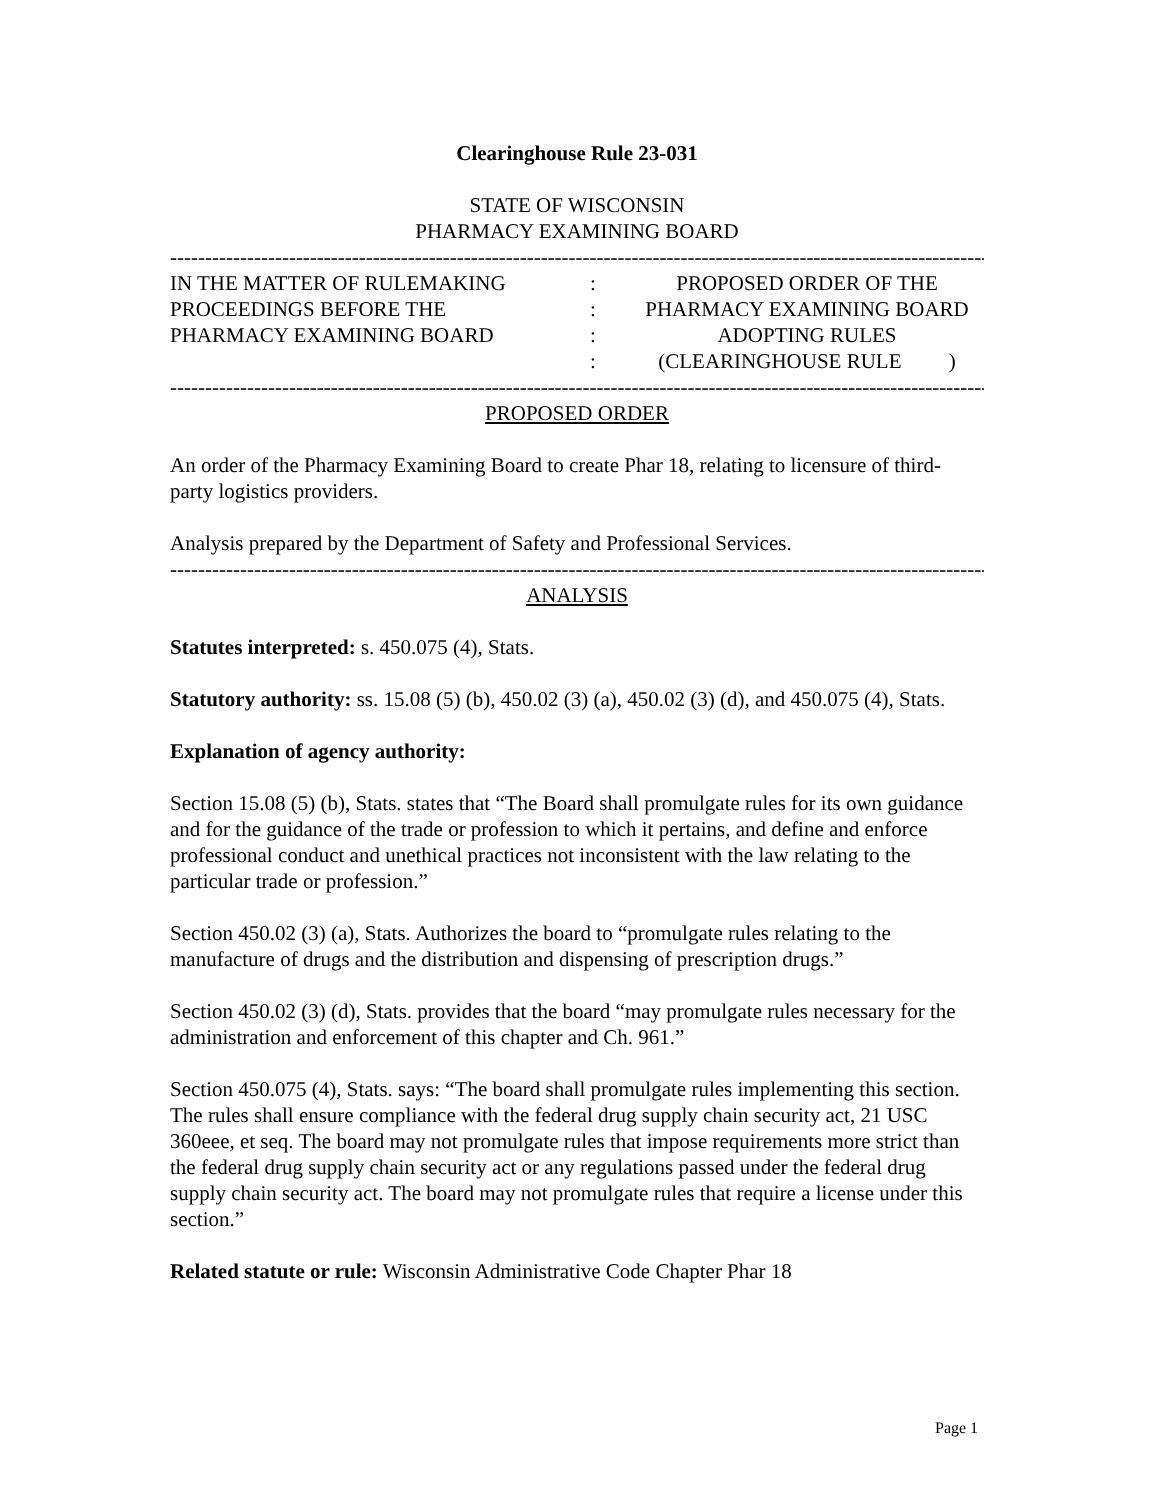Clearinghouse Rule 23-031
STATE OF WISCONSIN
PHARMACY EXAMINING BOARD
----------------------------------------------------------------------------------------------------------------------------------
IN THE MATTER OF RULEMAKING
PROCEEDINGS BEFORE THE
PHARMACY EXAMINING BOARD
:
:
:
:
PROPOSED ORDER OF THE
PHARMACY EXAMINING BOARD
ADOPTING RULES
(CLEARINGHOUSE RULE )
----------------------------------------------------------------------------------------------------------------------------------
PROPOSED ORDER
An order of the Pharmacy Examining Board to create Phar 18, relating to licensure of third-party logistics providers.
Analysis prepared by the Department of Safety and Professional Services.
----------------------------------------------------------------------------------------------------------------------------------
ANALYSIS
Statutes interpreted: s. 450.075 (4), Stats.
Statutory authority: ss. 15.08 (5) (b), 450.02 (3) (a), 450.02 (3) (d), and 450.075 (4), Stats.
Explanation of agency authority:
Section 15.08 (5) (b), Stats. states that “The Board shall promulgate rules for its own guidance and for the guidance of the trade or profession to which it pertains, and define and enforce professional conduct and unethical practices not inconsistent with the law relating to the particular trade or profession.”
Section 450.02 (3) (a), Stats. Authorizes the board to “promulgate rules relating to the manufacture of drugs and the distribution and dispensing of prescription drugs.”
Section 450.02 (3) (d), Stats. provides that the board “may promulgate rules necessary for the administration and enforcement of this chapter and Ch. 961.”
Section 450.075 (4), Stats. says: “The board shall promulgate rules implementing this section. The rules shall ensure compliance with the federal drug supply chain security act, 21 USC 360eee, et seq. The board may not promulgate rules that impose requirements more strict than the federal drug supply chain security act or any regulations passed under the federal drug supply chain security act. The board may not promulgate rules that require a license under this section.”
Related statute or rule: Wisconsin Administrative Code Chapter Phar 18
Page 1